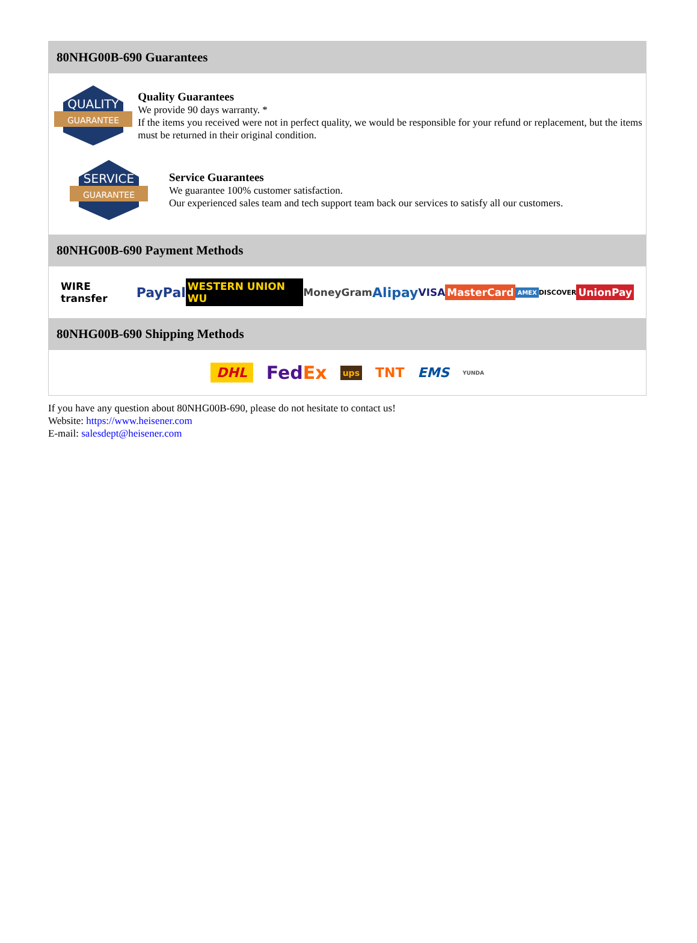80NHG00B-690 Guarantees
QUALITY
GUARANTEE
Quality Guarantees
We provide 90 days warranty. *
If the items you received were not in perfect quality, we would be responsible for your refund or replacement, but the items must be returned in their original condition.
SERVICE
GUARANTEE
Service Guarantees
We guarantee 100% customer satisfaction.
Our experienced sales team and tech support team back our services to satisfy all our customers.
80NHG00B-690 Payment Methods
WIRE transfer PayPal WESTERN UNION WU MoneyGram Alipay VISA MasterCard AMEX DISCOVER UnionPay
80NHG00B-690 Shipping Methods
DHL FedEx ups TNT EMS YUNDA
If you have any question about 80NHG00B-690, please do not hesitate to contact us!
Website: https://www.heisener.com
E-mail: salesdept@heisener.com